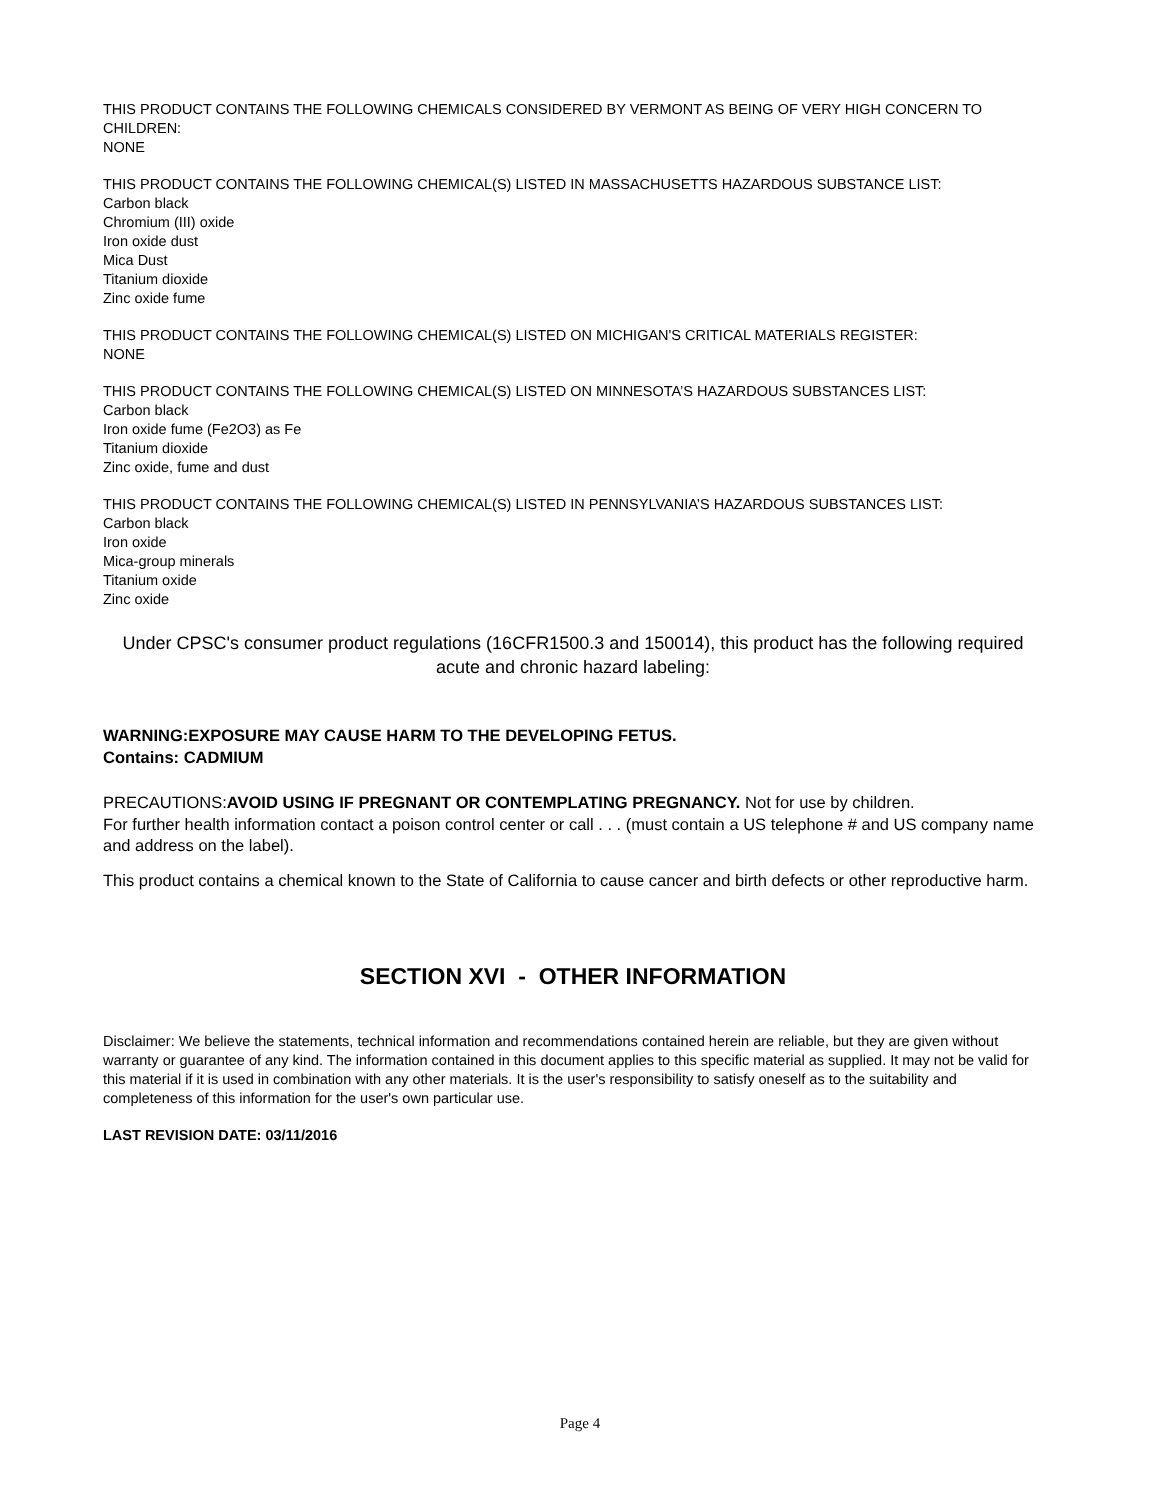THIS PRODUCT CONTAINS THE FOLLOWING CHEMICALS CONSIDERED BY VERMONT AS BEING OF VERY HIGH CONCERN TO CHILDREN:
NONE
THIS PRODUCT CONTAINS THE FOLLOWING CHEMICAL(S) LISTED IN MASSACHUSETTS HAZARDOUS SUBSTANCE LIST:
Carbon black
Chromium (III) oxide
Iron oxide dust
Mica Dust
Titanium dioxide
Zinc oxide fume
THIS PRODUCT CONTAINS THE FOLLOWING CHEMICAL(S) LISTED ON MICHIGAN'S CRITICAL MATERIALS REGISTER:
NONE
THIS PRODUCT CONTAINS THE FOLLOWING CHEMICAL(S) LISTED ON MINNESOTA’S HAZARDOUS SUBSTANCES LIST:
Carbon black
Iron oxide fume (Fe2O3) as Fe
Titanium dioxide
Zinc oxide, fume and dust
THIS PRODUCT CONTAINS THE FOLLOWING CHEMICAL(S) LISTED IN PENNSYLVANIA’S HAZARDOUS SUBSTANCES LIST:
Carbon black
Iron oxide
Mica-group minerals
Titanium oxide
Zinc oxide
Under CPSC's consumer product regulations (16CFR1500.3 and 150014), this product has the following required acute and chronic hazard labeling:
WARNING:EXPOSURE MAY CAUSE HARM TO THE DEVELOPING FETUS.
Contains: CADMIUM
PRECAUTIONS:AVOID USING IF PREGNANT OR CONTEMPLATING PREGNANCY. Not for use by children.
For further health information contact a poison control center or call . . . (must contain a US telephone # and US company name and address on the label).
This product contains a chemical known to the State of California to cause cancer and birth defects or other reproductive harm.
SECTION XVI - OTHER INFORMATION
Disclaimer: We believe the statements, technical information and recommendations contained herein are reliable, but they are given without warranty or guarantee of any kind. The information contained in this document applies to this specific material as supplied. It may not be valid for this material if it is used in combination with any other materials. It is the user's responsibility to satisfy oneself as to the suitability and completeness of this information for the user's own particular use.
LAST REVISION DATE: 03/11/2016
Page 4